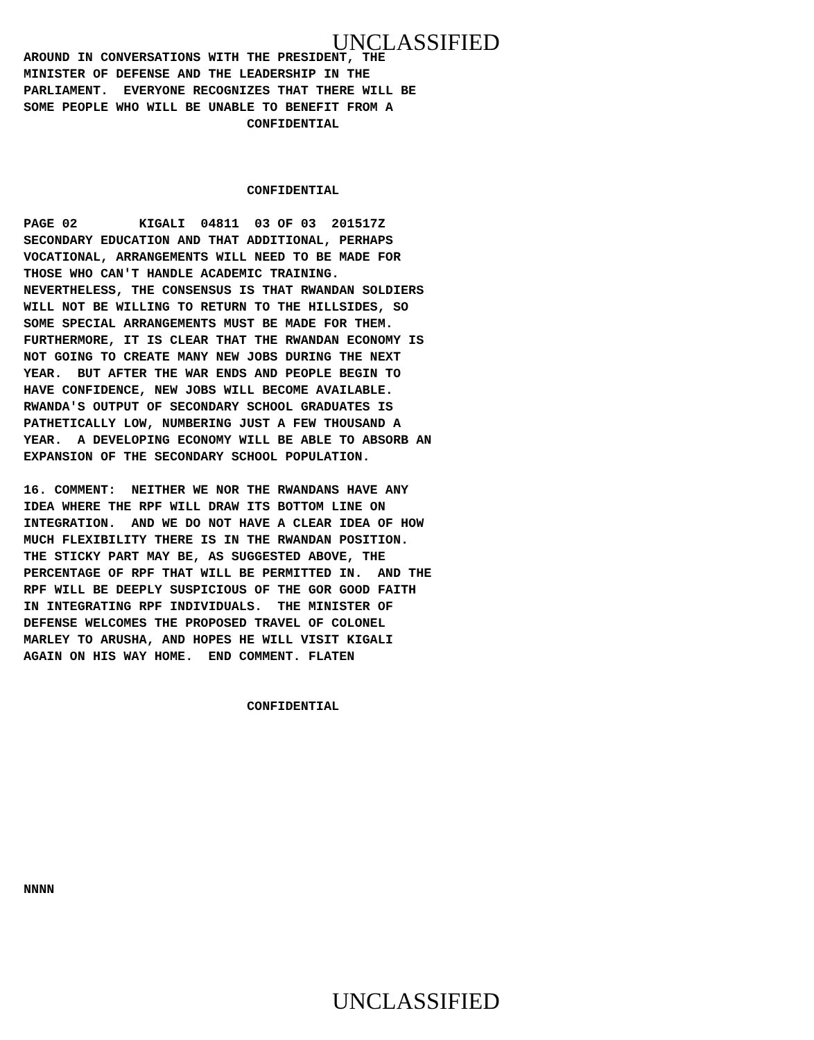UNCLASSIFIED
AROUND IN CONVERSATIONS WITH THE PRESIDENT, THE
MINISTER OF DEFENSE AND THE LEADERSHIP IN THE
PARLIAMENT.  EVERYONE RECOGNIZES THAT THERE WILL BE
SOME PEOPLE WHO WILL BE UNABLE TO BENEFIT FROM A
                             CONFIDENTIAL



                             CONFIDENTIAL

PAGE 02        KIGALI  04811  03 OF 03  201517Z
SECONDARY EDUCATION AND THAT ADDITIONAL, PERHAPS
VOCATIONAL, ARRANGEMENTS WILL NEED TO BE MADE FOR
THOSE WHO CAN'T HANDLE ACADEMIC TRAINING.
NEVERTHELESS, THE CONSENSUS IS THAT RWANDAN SOLDIERS
WILL NOT BE WILLING TO RETURN TO THE HILLSIDES, SO
SOME SPECIAL ARRANGEMENTS MUST BE MADE FOR THEM.
FURTHERMORE, IT IS CLEAR THAT THE RWANDAN ECONOMY IS
NOT GOING TO CREATE MANY NEW JOBS DURING THE NEXT
YEAR.  BUT AFTER THE WAR ENDS AND PEOPLE BEGIN TO
HAVE CONFIDENCE, NEW JOBS WILL BECOME AVAILABLE.
RWANDA'S OUTPUT OF SECONDARY SCHOOL GRADUATES IS
PATHETICALLY LOW, NUMBERING JUST A FEW THOUSAND A
YEAR.  A DEVELOPING ECONOMY WILL BE ABLE TO ABSORB AN
EXPANSION OF THE SECONDARY SCHOOL POPULATION.

16. COMMENT:  NEITHER WE NOR THE RWANDANS HAVE ANY
IDEA WHERE THE RPF WILL DRAW ITS BOTTOM LINE ON
INTEGRATION.  AND WE DO NOT HAVE A CLEAR IDEA OF HOW
MUCH FLEXIBILITY THERE IS IN THE RWANDAN POSITION.
THE STICKY PART MAY BE, AS SUGGESTED ABOVE, THE
PERCENTAGE OF RPF THAT WILL BE PERMITTED IN.  AND THE
RPF WILL BE DEEPLY SUSPICIOUS OF THE GOR GOOD FAITH
IN INTEGRATING RPF INDIVIDUALS.  THE MINISTER OF
DEFENSE WELCOMES THE PROPOSED TRAVEL OF COLONEL
MARLEY TO ARUSHA, AND HOPES HE WILL VISIT KIGALI
AGAIN ON HIS WAY HOME.  END COMMENT. FLATEN


                             CONFIDENTIAL










NNNN
UNCLASSIFIED